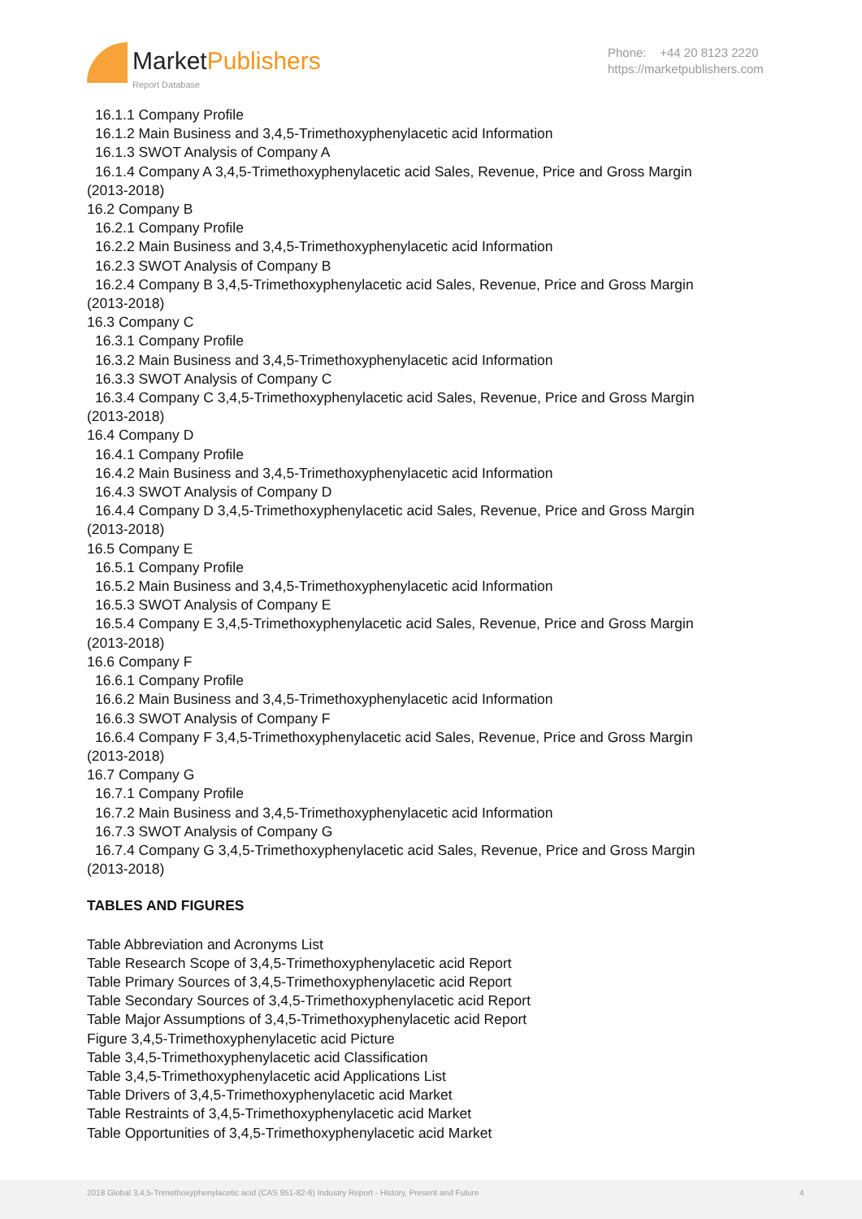MarketPublishers
Report Database
Phone: +44 20 8123 2220
https://marketpublishers.com
16.1.1 Company Profile
16.1.2 Main Business and 3,4,5-Trimethoxyphenylacetic acid Information
16.1.3 SWOT Analysis of Company A
16.1.4 Company A 3,4,5-Trimethoxyphenylacetic acid Sales, Revenue, Price and Gross Margin
(2013-2018)
16.2 Company B
16.2.1 Company Profile
16.2.2 Main Business and 3,4,5-Trimethoxyphenylacetic acid Information
16.2.3 SWOT Analysis of Company B
16.2.4 Company B 3,4,5-Trimethoxyphenylacetic acid Sales, Revenue, Price and Gross Margin
(2013-2018)
16.3 Company C
16.3.1 Company Profile
16.3.2 Main Business and 3,4,5-Trimethoxyphenylacetic acid Information
16.3.3 SWOT Analysis of Company C
16.3.4 Company C 3,4,5-Trimethoxyphenylacetic acid Sales, Revenue, Price and Gross Margin
(2013-2018)
16.4 Company D
16.4.1 Company Profile
16.4.2 Main Business and 3,4,5-Trimethoxyphenylacetic acid Information
16.4.3 SWOT Analysis of Company D
16.4.4 Company D 3,4,5-Trimethoxyphenylacetic acid Sales, Revenue, Price and Gross Margin
(2013-2018)
16.5 Company E
16.5.1 Company Profile
16.5.2 Main Business and 3,4,5-Trimethoxyphenylacetic acid Information
16.5.3 SWOT Analysis of Company E
16.5.4 Company E 3,4,5-Trimethoxyphenylacetic acid Sales, Revenue, Price and Gross Margin
(2013-2018)
16.6 Company F
16.6.1 Company Profile
16.6.2 Main Business and 3,4,5-Trimethoxyphenylacetic acid Information
16.6.3 SWOT Analysis of Company F
16.6.4 Company F 3,4,5-Trimethoxyphenylacetic acid Sales, Revenue, Price and Gross Margin
(2013-2018)
16.7 Company G
16.7.1 Company Profile
16.7.2 Main Business and 3,4,5-Trimethoxyphenylacetic acid Information
16.7.3 SWOT Analysis of Company G
16.7.4 Company G 3,4,5-Trimethoxyphenylacetic acid Sales, Revenue, Price and Gross Margin
(2013-2018)
TABLES AND FIGURES
Table Abbreviation and Acronyms List
Table Research Scope of 3,4,5-Trimethoxyphenylacetic acid Report
Table Primary Sources of 3,4,5-Trimethoxyphenylacetic acid Report
Table Secondary Sources of 3,4,5-Trimethoxyphenylacetic acid Report
Table Major Assumptions of 3,4,5-Trimethoxyphenylacetic acid Report
Figure 3,4,5-Trimethoxyphenylacetic acid Picture
Table 3,4,5-Trimethoxyphenylacetic acid Classification
Table 3,4,5-Trimethoxyphenylacetic acid Applications List
Table Drivers of 3,4,5-Trimethoxyphenylacetic acid Market
Table Restraints of 3,4,5-Trimethoxyphenylacetic acid Market
Table Opportunities of 3,4,5-Trimethoxyphenylacetic acid Market
2018 Global 3,4,5-Trimethoxyphenylacetic acid (CAS 951-82-6) Industry Report - History, Present and Future
4